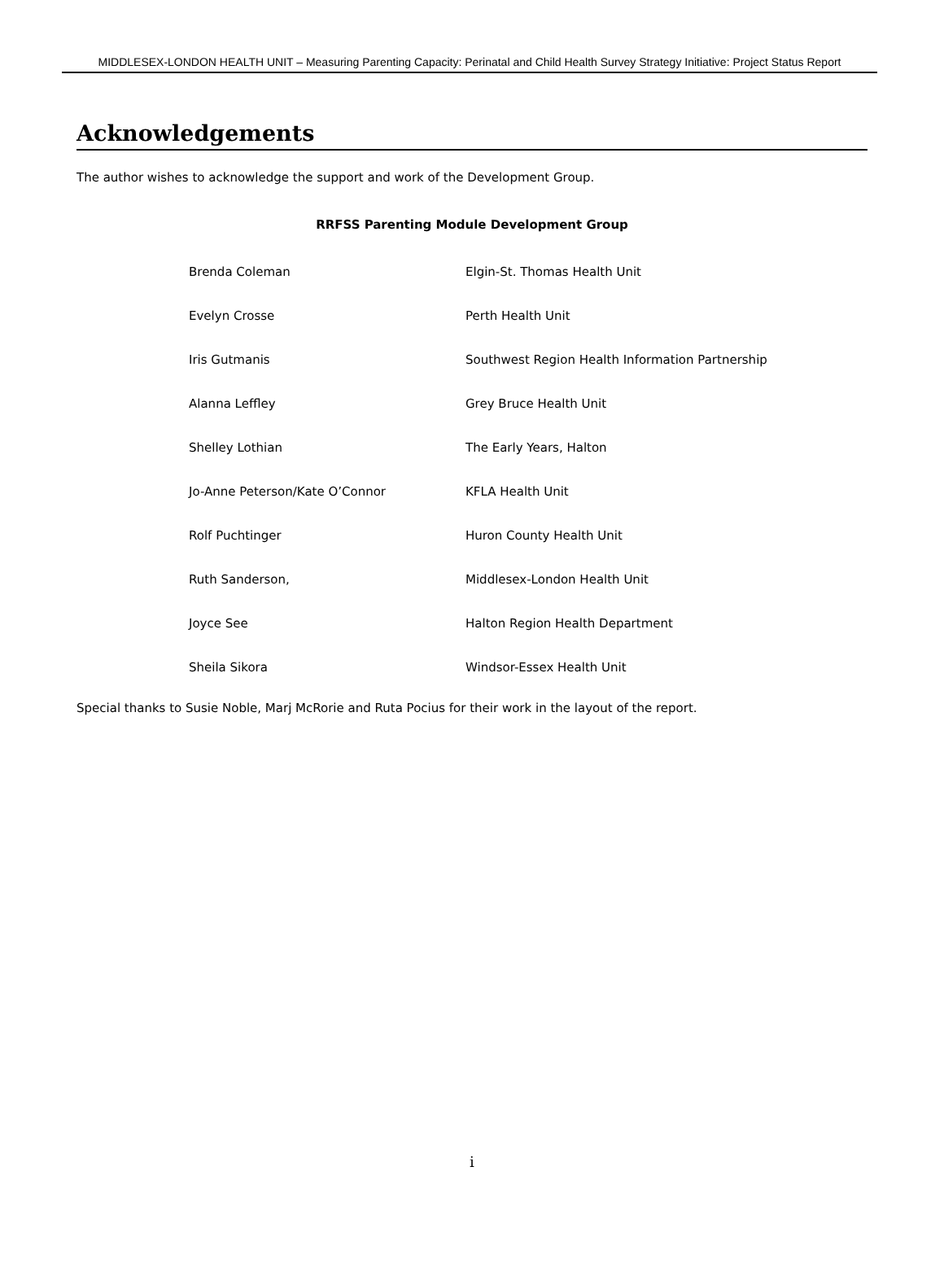MIDDLESEX-LONDON HEALTH UNIT – Measuring Parenting Capacity: Perinatal and Child Health Survey Strategy Initiative: Project Status Report
Acknowledgements
The author wishes to acknowledge the support and work of the Development Group.
RRFSS Parenting Module Development Group
| Brenda Coleman | Elgin-St. Thomas Health Unit |
| Evelyn Crosse | Perth Health Unit |
| Iris Gutmanis | Southwest Region Health Information Partnership |
| Alanna Leffley | Grey Bruce Health Unit |
| Shelley Lothian | The Early Years, Halton |
| Jo-Anne Peterson/Kate O’Connor | KFLA Health Unit |
| Rolf Puchtinger | Huron County Health Unit |
| Ruth Sanderson, | Middlesex-London Health Unit |
| Joyce See | Halton Region Health Department |
| Sheila Sikora | Windsor-Essex Health Unit |
Special thanks to Susie Noble, Marj McRorie and Ruta Pocius for their work in the layout of the report.
i